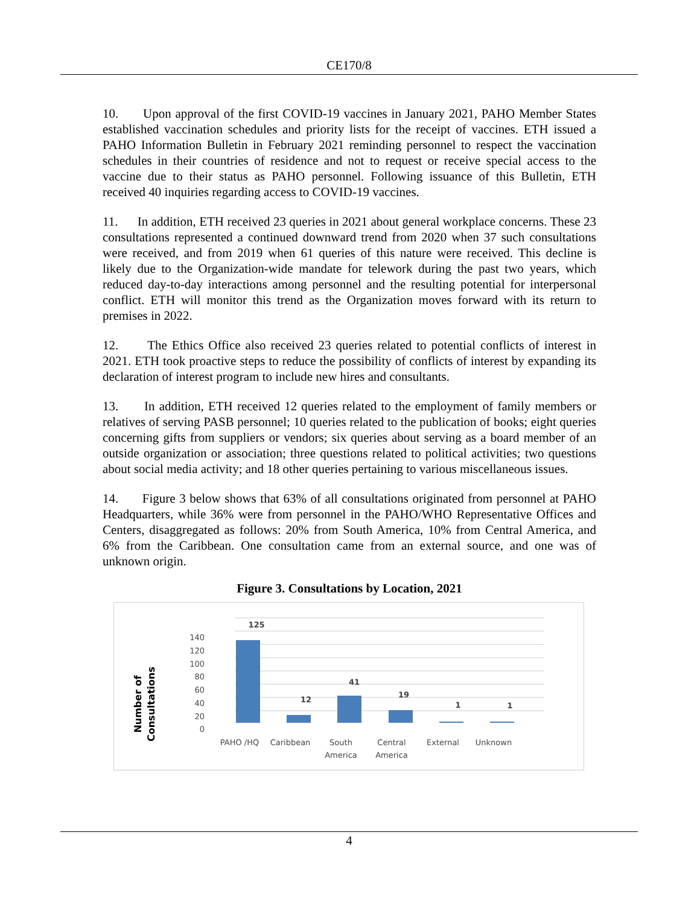CE170/8
10. Upon approval of the first COVID-19 vaccines in January 2021, PAHO Member States established vaccination schedules and priority lists for the receipt of vaccines. ETH issued a PAHO Information Bulletin in February 2021 reminding personnel to respect the vaccination schedules in their countries of residence and not to request or receive special access to the vaccine due to their status as PAHO personnel. Following issuance of this Bulletin, ETH received 40 inquiries regarding access to COVID-19 vaccines.
11. In addition, ETH received 23 queries in 2021 about general workplace concerns. These 23 consultations represented a continued downward trend from 2020 when 37 such consultations were received, and from 2019 when 61 queries of this nature were received. This decline is likely due to the Organization-wide mandate for telework during the past two years, which reduced day-to-day interactions among personnel and the resulting potential for interpersonal conflict. ETH will monitor this trend as the Organization moves forward with its return to premises in 2022.
12. The Ethics Office also received 23 queries related to potential conflicts of interest in 2021. ETH took proactive steps to reduce the possibility of conflicts of interest by expanding its declaration of interest program to include new hires and consultants.
13. In addition, ETH received 12 queries related to the employment of family members or relatives of serving PASB personnel; 10 queries related to the publication of books; eight queries concerning gifts from suppliers or vendors; six queries about serving as a board member of an outside organization or association; three questions related to political activities; two questions about social media activity; and 18 other queries pertaining to various miscellaneous issues.
14. Figure 3 below shows that 63% of all consultations originated from personnel at PAHO Headquarters, while 36% were from personnel in the PAHO/WHO Representative Offices and Centers, disaggregated as follows: 20% from South America, 10% from Central America, and 6% from the Caribbean. One consultation came from an external source, and one was of unknown origin.
Figure 3. Consultations by Location, 2021
140
120
100
80
60
40
20
0
Number of
Consultations
125
12
41
19
1
1
PAHO /HQ
Caribbean
South
America
Central
America
External
Unknown
4